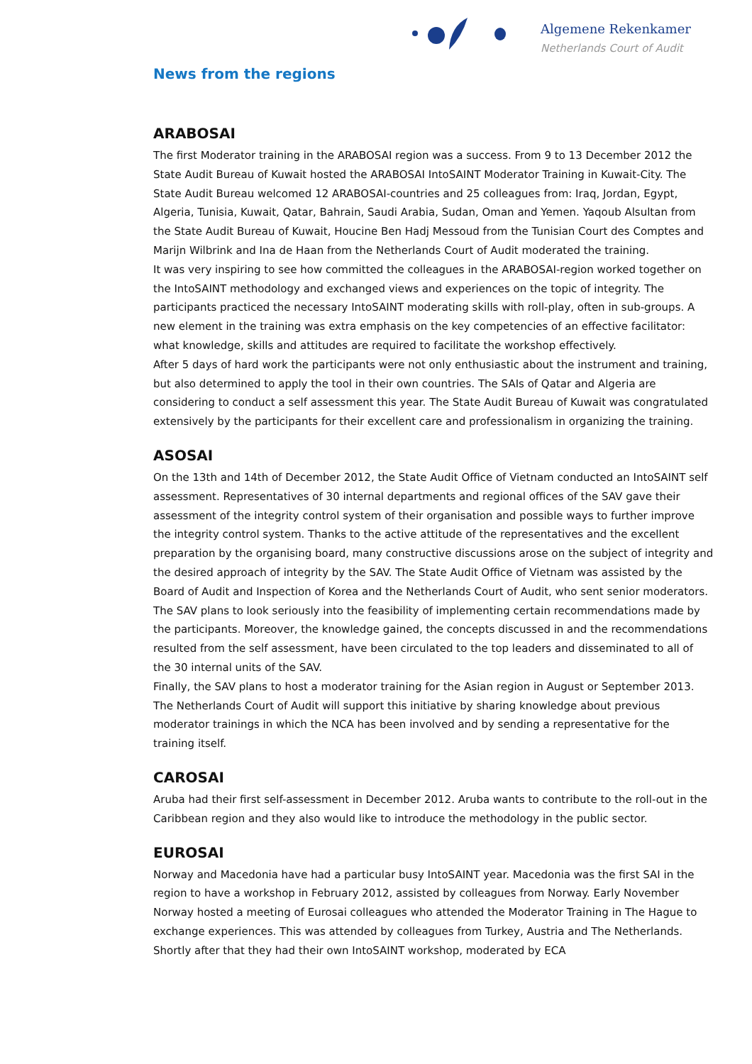Algemene Rekenkamer
Netherlands Court of Audit
News from the regions
ARABOSAI
The first Moderator training in the ARABOSAI region was a success. From 9 to 13 December 2012 the State Audit Bureau of Kuwait hosted the ARABOSAI IntoSAINT Moderator Training in Kuwait-City. The State Audit Bureau welcomed 12 ARABOSAI-countries and 25 colleagues from: Iraq, Jordan, Egypt, Algeria, Tunisia, Kuwait, Qatar, Bahrain, Saudi Arabia, Sudan, Oman and Yemen. Yaqoub Alsultan from the State Audit Bureau of Kuwait, Houcine Ben Hadj Messoud from the Tunisian Court des Comptes and Marijn Wilbrink and Ina de Haan from the Netherlands Court of Audit moderated the training.
It was very inspiring to see how committed the colleagues in the ARABOSAI-region worked together on the IntoSAINT methodology and exchanged views and experiences on the topic of integrity. The participants practiced the necessary IntoSAINT moderating skills with roll-play, often in sub-groups. A new element in the training was extra emphasis on the key competencies of an effective facilitator: what knowledge, skills and attitudes are required to facilitate the workshop effectively.
After 5 days of hard work the participants were not only enthusiastic about the instrument and training, but also determined to apply the tool in their own countries. The SAIs of Qatar and Algeria are considering to conduct a self assessment this year. The State Audit Bureau of Kuwait was congratulated extensively by the participants for their excellent care and professionalism in organizing the training.
ASOSAI
On the 13th and 14th of December 2012, the State Audit Office of Vietnam conducted an IntoSAINT self assessment. Representatives of 30 internal departments and regional offices of the SAV gave their assessment of the integrity control system of their organisation and possible ways to further improve the integrity control system. Thanks to the active attitude of the representatives and the excellent preparation by the organising board, many constructive discussions arose on the subject of integrity and the desired approach of integrity by the SAV. The State Audit Office of Vietnam was assisted by the Board of Audit and Inspection of Korea and the Netherlands Court of Audit, who sent senior moderators.
The SAV plans to look seriously into the feasibility of implementing certain recommendations made by the participants. Moreover, the knowledge gained, the concepts discussed in and the recommendations resulted from the self assessment, have been circulated to the top leaders and disseminated to all of the 30 internal units of the SAV.
Finally, the SAV plans to host a moderator training for the Asian region in August or September 2013. The Netherlands Court of Audit will support this initiative by sharing knowledge about previous moderator trainings in which the NCA has been involved and by sending a representative for the training itself.
CAROSAI
Aruba had their first self-assessment in December 2012. Aruba wants to contribute to the roll-out in the Caribbean region and they also would like to introduce the methodology in the public sector.
EUROSAI
Norway and Macedonia have had a particular busy IntoSAINT year. Macedonia was the first SAI in the region to have a workshop in February 2012, assisted by colleagues from Norway. Early November Norway hosted a meeting of Eurosai colleagues who attended the Moderator Training in The Hague to exchange experiences. This was attended by colleagues from Turkey, Austria and The Netherlands. Shortly after that they had their own IntoSAINT workshop, moderated by ECA